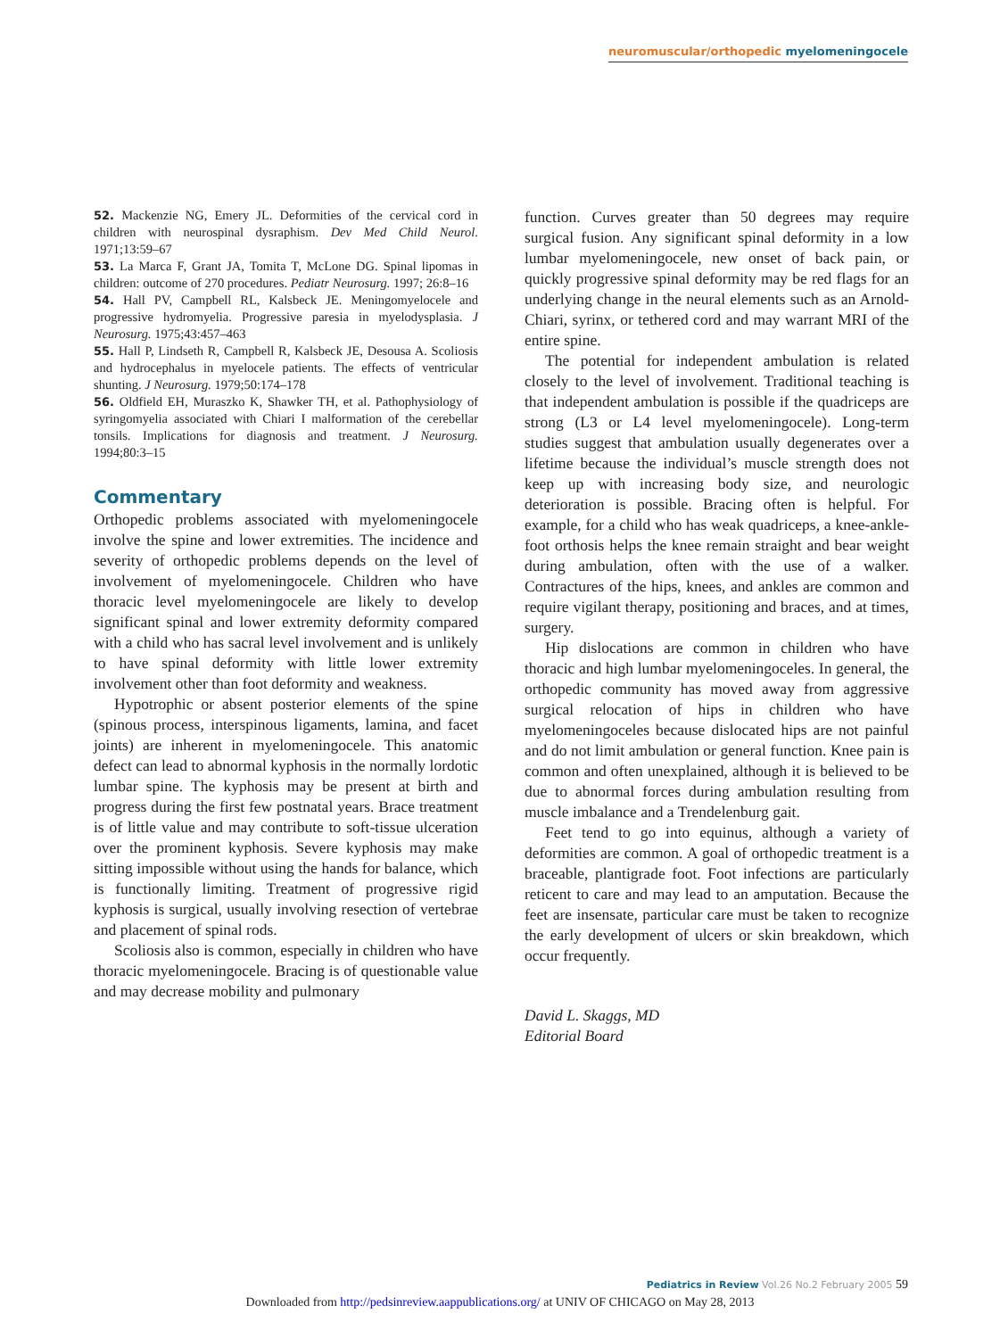neuromuscular/orthopedic myelomeningocele
52. Mackenzie NG, Emery JL. Deformities of the cervical cord in children with neurospinal dysraphism. Dev Med Child Neurol. 1971;13:59–67
53. La Marca F, Grant JA, Tomita T, McLone DG. Spinal lipomas in children: outcome of 270 procedures. Pediatr Neurosurg. 1997; 26:8–16
54. Hall PV, Campbell RL, Kalsbeck JE. Meningomyelocele and progressive hydromyelia. Progressive paresia in myelodysplasia. J Neurosurg. 1975;43:457–463
55. Hall P, Lindseth R, Campbell R, Kalsbeck JE, Desousa A. Scoliosis and hydrocephalus in myelocele patients. The effects of ventricular shunting. J Neurosurg. 1979;50:174–178
56. Oldfield EH, Muraszko K, Shawker TH, et al. Pathophysiology of syringomyelia associated with Chiari I malformation of the cerebellar tonsils. Implications for diagnosis and treatment. J Neurosurg. 1994;80:3–15
Commentary
Orthopedic problems associated with myelomeningocele involve the spine and lower extremities. The incidence and severity of orthopedic problems depends on the level of involvement of myelomeningocele. Children who have thoracic level myelomeningocele are likely to develop significant spinal and lower extremity deformity compared with a child who has sacral level involvement and is unlikely to have spinal deformity with little lower extremity involvement other than foot deformity and weakness.
Hypotrophic or absent posterior elements of the spine (spinous process, interspinous ligaments, lamina, and facet joints) are inherent in myelomeningocele. This anatomic defect can lead to abnormal kyphosis in the normally lordotic lumbar spine. The kyphosis may be present at birth and progress during the first few postnatal years. Brace treatment is of little value and may contribute to soft-tissue ulceration over the prominent kyphosis. Severe kyphosis may make sitting impossible without using the hands for balance, which is functionally limiting. Treatment of progressive rigid kyphosis is surgical, usually involving resection of vertebrae and placement of spinal rods.
Scoliosis also is common, especially in children who have thoracic myelomeningocele. Bracing is of questionable value and may decrease mobility and pulmonary
function. Curves greater than 50 degrees may require surgical fusion. Any significant spinal deformity in a low lumbar myelomeningocele, new onset of back pain, or quickly progressive spinal deformity may be red flags for an underlying change in the neural elements such as an Arnold-Chiari, syrinx, or tethered cord and may warrant MRI of the entire spine.
The potential for independent ambulation is related closely to the level of involvement. Traditional teaching is that independent ambulation is possible if the quadriceps are strong (L3 or L4 level myelomeningocele). Long-term studies suggest that ambulation usually degenerates over a lifetime because the individual’s muscle strength does not keep up with increasing body size, and neurologic deterioration is possible. Bracing often is helpful. For example, for a child who has weak quadriceps, a knee-ankle-foot orthosis helps the knee remain straight and bear weight during ambulation, often with the use of a walker. Contractures of the hips, knees, and ankles are common and require vigilant therapy, positioning and braces, and at times, surgery.
Hip dislocations are common in children who have thoracic and high lumbar myelomeningoceles. In general, the orthopedic community has moved away from aggressive surgical relocation of hips in children who have myelomeningoceles because dislocated hips are not painful and do not limit ambulation or general function. Knee pain is common and often unexplained, although it is believed to be due to abnormal forces during ambulation resulting from muscle imbalance and a Trendelenburg gait.
Feet tend to go into equinus, although a variety of deformities are common. A goal of orthopedic treatment is a braceable, plantigrade foot. Foot infections are particularly reticent to care and may lead to an amputation. Because the feet are insensate, particular care must be taken to recognize the early development of ulcers or skin breakdown, which occur frequently.
David L. Skaggs, MD
Editorial Board
Pediatrics in Review Vol.26 No.2 February 2005 59
Downloaded from http://pedsinreview.aappublications.org/ at UNIV OF CHICAGO on May 28, 2013